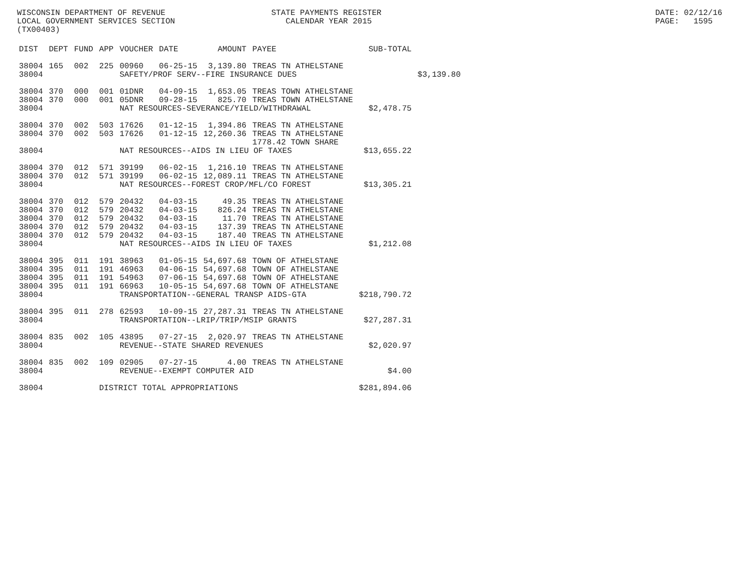WISCONSIN DEPARTMENT OF REVENUE LOCAL GOVERNMENT SERVICES SECTION (TX00403)
STATE PAYMENTS REGISTER CALENDAR YEAR 2015
DATE: 02/12/16 PAGE: 1595
| DIST | DEPT | FUND | APP | VOUCHER | DATE | AMOUNT | PAYEE | SUB-TOTAL | |
| --- | --- | --- | --- | --- | --- | --- | --- | --- | --- |
| 38004 | 165 | 002 | 225 | 00960 | 06-25-15 | 3,139.80 | TREAS TN ATHELSTANE | | |
| 38004 | | | | SAFETY/PROF SERV--FIRE INSURANCE DUES | | | | | $3,139.80 |
| 38004 | 370 | 000 | 001 | 01DNR | 04-09-15 | 1,653.05 | TREAS TOWN ATHELSTANE | | |
| 38004 | 370 | 000 | 001 | 05DNR | 09-28-15 | 825.70 | TREAS TOWN ATHELSTANE | | |
| 38004 | | | | NAT RESOURCES-SEVERANCE/YIELD/WITHDRAWAL | | | | $2,478.75 | |
| 38004 | 370 | 002 | 503 | 17626 | 01-12-15 | 1,394.86 | TREAS TN ATHELSTANE | | |
| 38004 | 370 | 002 | 503 | 17626 | 01-12-15 | 12,260.36 | TREAS TN ATHELSTANE | | |
| | | | | | | | 1778.42 TOWN SHARE | | |
| 38004 | | | | NAT RESOURCES--AIDS IN LIEU OF TAXES | | | | $13,655.22 | |
| 38004 | 370 | 012 | 571 | 39199 | 06-02-15 | 1,216.10 | TREAS TN ATHELSTANE | | |
| 38004 | 370 | 012 | 571 | 39199 | 06-02-15 | 12,089.11 | TREAS TN ATHELSTANE | | |
| 38004 | | | | NAT RESOURCES--FOREST CROP/MFL/CO FOREST | | | | $13,305.21 | |
| 38004 | 370 | 012 | 579 | 20432 | 04-03-15 | 49.35 | TREAS TN ATHELSTANE | | |
| 38004 | 370 | 012 | 579 | 20432 | 04-03-15 | 826.24 | TREAS TN ATHELSTANE | | |
| 38004 | 370 | 012 | 579 | 20432 | 04-03-15 | 11.70 | TREAS TN ATHELSTANE | | |
| 38004 | 370 | 012 | 579 | 20432 | 04-03-15 | 137.39 | TREAS TN ATHELSTANE | | |
| 38004 | 370 | 012 | 579 | 20432 | 04-03-15 | 187.40 | TREAS TN ATHELSTANE | | |
| 38004 | | | | NAT RESOURCES--AIDS IN LIEU OF TAXES | | | | $1,212.08 | |
| 38004 | 395 | 011 | 191 | 38963 | 01-05-15 | 54,697.68 | TOWN OF ATHELSTANE | | |
| 38004 | 395 | 011 | 191 | 46963 | 04-06-15 | 54,697.68 | TOWN OF ATHELSTANE | | |
| 38004 | 395 | 011 | 191 | 54963 | 07-06-15 | 54,697.68 | TOWN OF ATHELSTANE | | |
| 38004 | 395 | 011 | 191 | 66963 | 10-05-15 | 54,697.68 | TOWN OF ATHELSTANE | | |
| 38004 | | | | TRANSPORTATION--GENERAL TRANSP AIDS-GTA | | | | $218,790.72 | |
| 38004 | 395 | 011 | 278 | 62593 | 10-09-15 | 27,287.31 | TREAS TN ATHELSTANE | | |
| 38004 | | | | TRANSPORTATION--LRIP/TRIP/MSIP GRANTS | | | | $27,287.31 | |
| 38004 | 835 | 002 | 105 | 43895 | 07-27-15 | 2,020.97 | TREAS TN ATHELSTANE | | |
| 38004 | | | | REVENUE--STATE SHARED REVENUES | | | | $2,020.97 | |
| 38004 | 835 | 002 | 109 | 02905 | 07-27-15 | 4.00 | TREAS TN ATHELSTANE | | |
| 38004 | | | | REVENUE--EXEMPT COMPUTER AID | | | | $4.00 | |
| 38004 | | | DISTRICT TOTAL APPROPRIATIONS | | | | | $281,894.06 | |